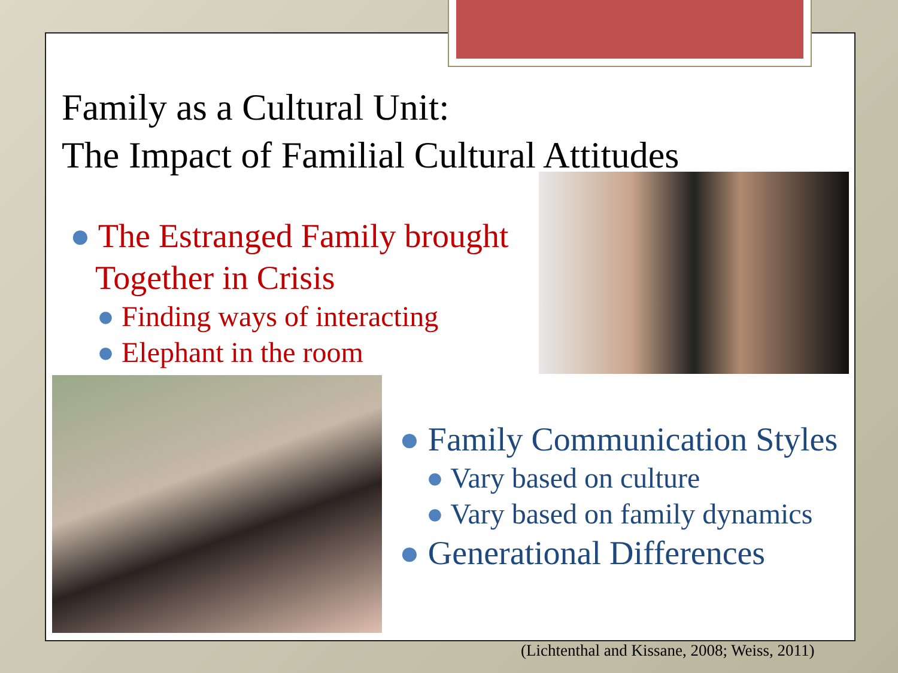Family as a Cultural Unit:
The Impact of Familial Cultural Attitudes
● The Estranged Family brought
Together in Crisis
● Finding ways of interacting
● Elephant in the room
● Family Communication Styles
● Vary based on culture
● Vary based on family dynamics
● Generational Differences
(Lichtenthal and Kissane, 2008; Weiss, 2011)